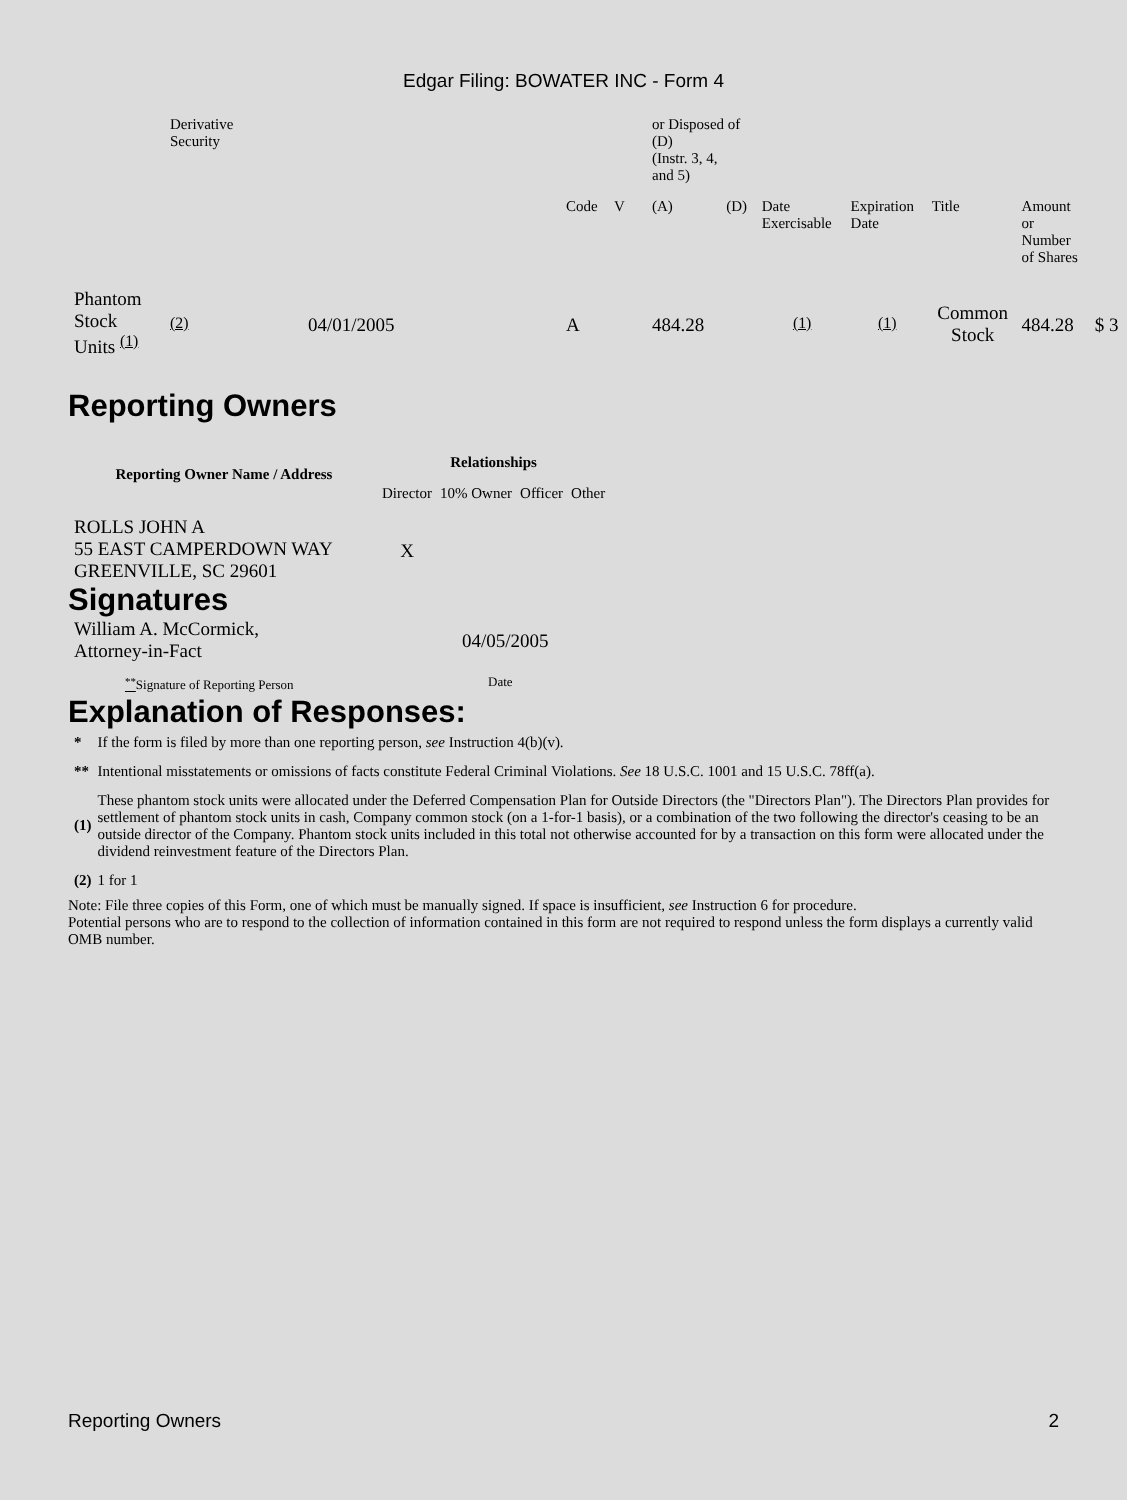Edgar Filing: BOWATER INC - Form 4
| | Derivative Security | | | | or Disposed of (D) (Instr. 3, 4, and 5) | | | | | | |
| | | | Code | V | (A) | (D) | Date Exercisable | Expiration Date | Title | Amount or Number of Shares | |
| Phantom Stock Units <sup>(1)</sup> | <sup>(2)</sup> | 04/01/2005 | A | | 484.28 | | <sup>(1)</sup> | <sup>(1)</sup> | Common Stock | 484.28 | $ 3 |
Reporting Owners
| Reporting Owner Name / Address | Relationships | | | |
| --- | --- | --- | --- | --- |
| | Director | 10% Owner | Officer | Other |
| ROLLS JOHN A 55 EAST CAMPERDOWN WAY GREENVILLE, SC 29601 | X | | | |
Signatures
| William A. McCormick, Attorney-in-Fact | 04/05/2005 |
| <sup>**</sup> Signature of Reporting Person | Date |
Explanation of Responses:
| * | If the form is filed by more than one reporting person, see Instruction 4(b)(v). |
| ** | Intentional misstatements or omissions of facts constitute Federal Criminal Violations. See 18 U.S.C. 1001 and 15 U.S.C. 78ff(a). |
| (1) | These phantom stock units were allocated under the Deferred Compensation Plan for Outside Directors (the "Directors Plan"). The Directors Plan provides for settlement of phantom stock units in cash, Company common stock (on a 1-for-1 basis), or a combination of the two following the director's ceasing to be an outside director of the Company. Phantom stock units included in this total not otherwise accounted for by a transaction on this form were allocated under the dividend reinvestment feature of the Directors Plan. |
| (2) | 1 for 1 |
Note: File three copies of this Form, one of which must be manually signed. If space is insufficient, see Instruction 6 for procedure.
Potential persons who are to respond to the collection of information contained in this form are not required to respond unless the form displays a currently valid OMB number.
Reporting Owners 2